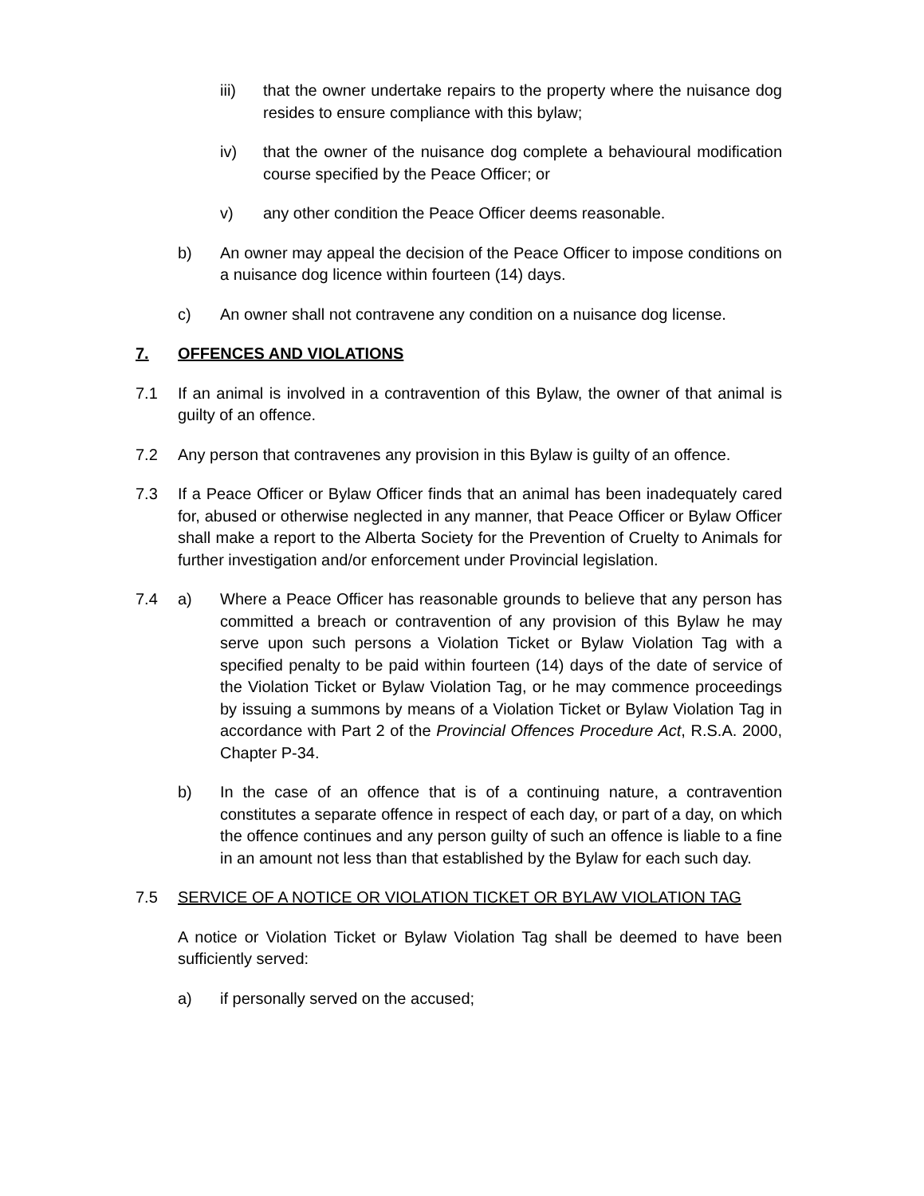iii) that the owner undertake repairs to the property where the nuisance dog resides to ensure compliance with this bylaw;
iv) that the owner of the nuisance dog complete a behavioural modification course specified by the Peace Officer; or
v) any other condition the Peace Officer deems reasonable.
b) An owner may appeal the decision of the Peace Officer to impose conditions on a nuisance dog licence within fourteen (14) days.
c) An owner shall not contravene any condition on a nuisance dog license.
7. OFFENCES AND VIOLATIONS
7.1 If an animal is involved in a contravention of this Bylaw, the owner of that animal is guilty of an offence.
7.2 Any person that contravenes any provision in this Bylaw is guilty of an offence.
7.3 If a Peace Officer or Bylaw Officer finds that an animal has been inadequately cared for, abused or otherwise neglected in any manner, that Peace Officer or Bylaw Officer shall make a report to the Alberta Society for the Prevention of Cruelty to Animals for further investigation and/or enforcement under Provincial legislation.
7.4 a) Where a Peace Officer has reasonable grounds to believe that any person has committed a breach or contravention of any provision of this Bylaw he may serve upon such persons a Violation Ticket or Bylaw Violation Tag with a specified penalty to be paid within fourteen (14) days of the date of service of the Violation Ticket or Bylaw Violation Tag, or he may commence proceedings by issuing a summons by means of a Violation Ticket or Bylaw Violation Tag in accordance with Part 2 of the Provincial Offences Procedure Act, R.S.A. 2000, Chapter P-34.
b) In the case of an offence that is of a continuing nature, a contravention constitutes a separate offence in respect of each day, or part of a day, on which the offence continues and any person guilty of such an offence is liable to a fine in an amount not less than that established by the Bylaw for each such day.
7.5 SERVICE OF A NOTICE OR VIOLATION TICKET OR BYLAW VIOLATION TAG
A notice or Violation Ticket or Bylaw Violation Tag shall be deemed to have been sufficiently served:
a) if personally served on the accused;